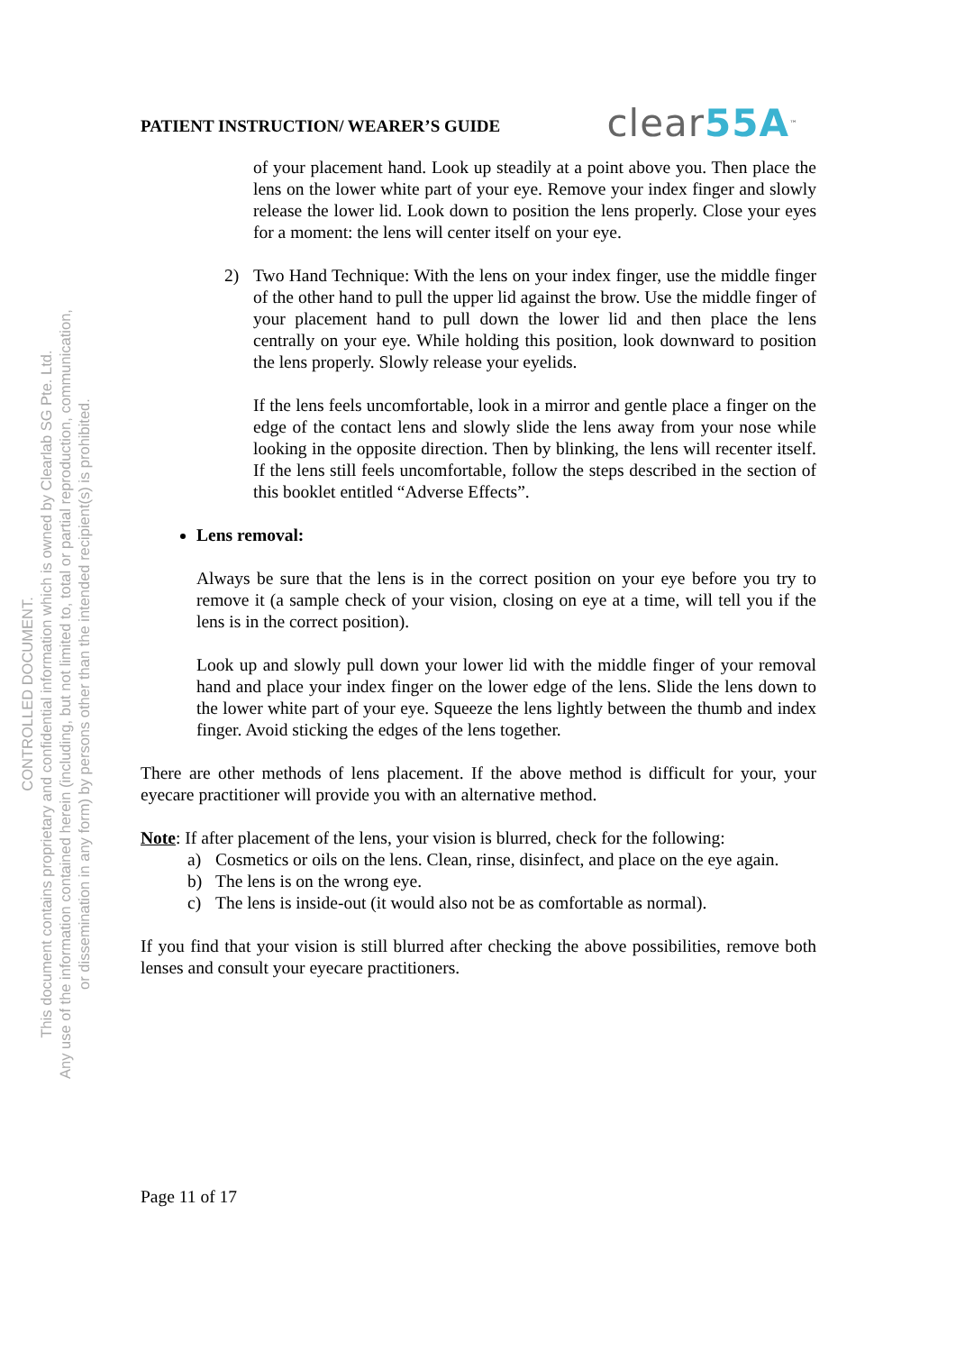CONTROLLED DOCUMENT.
This document contains proprietary and confidential information which is owned by Clearlab SG Pte. Ltd.
Any use of the information contained herein (including, but not limited to, total or partial reproduction, communication,
or dissemination in any form) by persons other than the intended recipient(s) is prohibited.
PATIENT INSTRUCTION/ WEARER’S GUIDE
clear55A<sup>™</sup>
of your placement hand. Look up steadily at a point above you. Then place the lens on the lower white part of your eye. Remove your index finger and slowly release the lower lid. Look down to position the lens properly. Close your eyes for a moment: the lens will center itself on your eye.
2) Two Hand Technique: With the lens on your index finger, use the middle finger of the other hand to pull the upper lid against the brow. Use the middle finger of your placement hand to pull down the lower lid and then place the lens centrally on your eye. While holding this position, look downward to position the lens properly. Slowly release your eyelids.
If the lens feels uncomfortable, look in a mirror and gentle place a finger on the edge of the contact lens and slowly slide the lens away from your nose while looking in the opposite direction. Then by blinking, the lens will recenter itself. If the lens still feels uncomfortable, follow the steps described in the section of this booklet entitled “Adverse Effects”.
Lens removal:
Always be sure that the lens is in the correct position on your eye before you try to remove it (a sample check of your vision, closing on eye at a time, will tell you if the lens is in the correct position).
Look up and slowly pull down your lower lid with the middle finger of your removal hand and place your index finger on the lower edge of the lens. Slide the lens down to the lower white part of your eye. Squeeze the lens lightly between the thumb and index finger. Avoid sticking the edges of the lens together.
There are other methods of lens placement. If the above method is difficult for your, your eyecare practitioner will provide you with an alternative method.
Note: If after placement of the lens, your vision is blurred, check for the following:
a) Cosmetics or oils on the lens. Clean, rinse, disinfect, and place on the eye again.
b) The lens is on the wrong eye.
c) The lens is inside-out (it would also not be as comfortable as normal).
If you find that your vision is still blurred after checking the above possibilities, remove both lenses and consult your eyecare practitioners.
Page 11 of 17